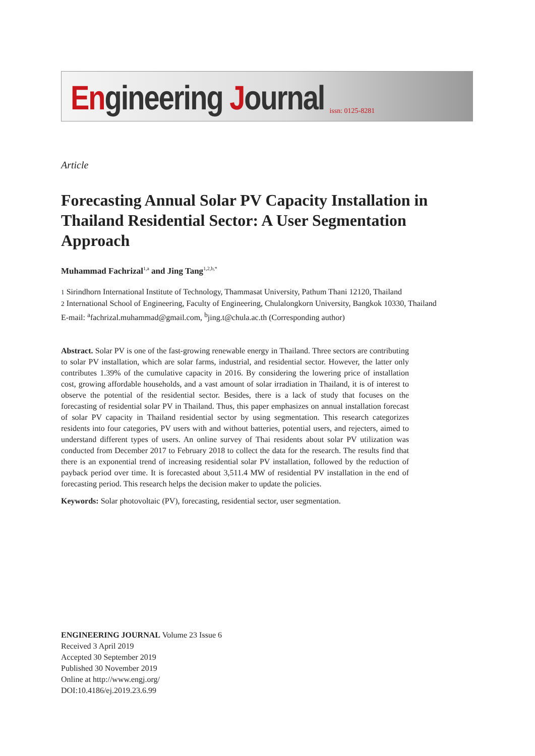Engineering Journal
issn: 0125-8281
Article
Forecasting Annual Solar PV Capacity Installation in Thailand Residential Sector: A User Segmentation Approach
Muhammad Fachrizal<sup>1,a</sup> and Jing Tang<sup>1,2,b,*</sup>
1 Sirindhorn International Institute of Technology, Thammasat University, Pathum Thani 12120, Thailand
2 International School of Engineering, Faculty of Engineering, Chulalongkorn University, Bangkok 10330, Thailand
E-mail: <sup>a</sup>fachrizal.muhammad@gmail.com, <sup>b</sup>jing.t@chula.ac.th (Corresponding author)
Abstract. Solar PV is one of the fast-growing renewable energy in Thailand. Three sectors are contributing to solar PV installation, which are solar farms, industrial, and residential sector. However, the latter only contributes 1.39% of the cumulative capacity in 2016. By considering the lowering price of installation cost, growing affordable households, and a vast amount of solar irradiation in Thailand, it is of interest to observe the potential of the residential sector. Besides, there is a lack of study that focuses on the forecasting of residential solar PV in Thailand. Thus, this paper emphasizes on annual installation forecast of solar PV capacity in Thailand residential sector by using segmentation. This research categorizes residents into four categories, PV users with and without batteries, potential users, and rejecters, aimed to understand different types of users. An online survey of Thai residents about solar PV utilization was conducted from December 2017 to February 2018 to collect the data for the research. The results find that there is an exponential trend of increasing residential solar PV installation, followed by the reduction of payback period over time. It is forecasted about 3,511.4 MW of residential PV installation in the end of forecasting period. This research helps the decision maker to update the policies.
Keywords: Solar photovoltaic (PV), forecasting, residential sector, user segmentation.
ENGINEERING JOURNAL Volume 23 Issue 6
Received 3 April 2019
Accepted 30 September 2019
Published 30 November 2019
Online at http://www.engj.org/
DOI:10.4186/ej.2019.23.6.99